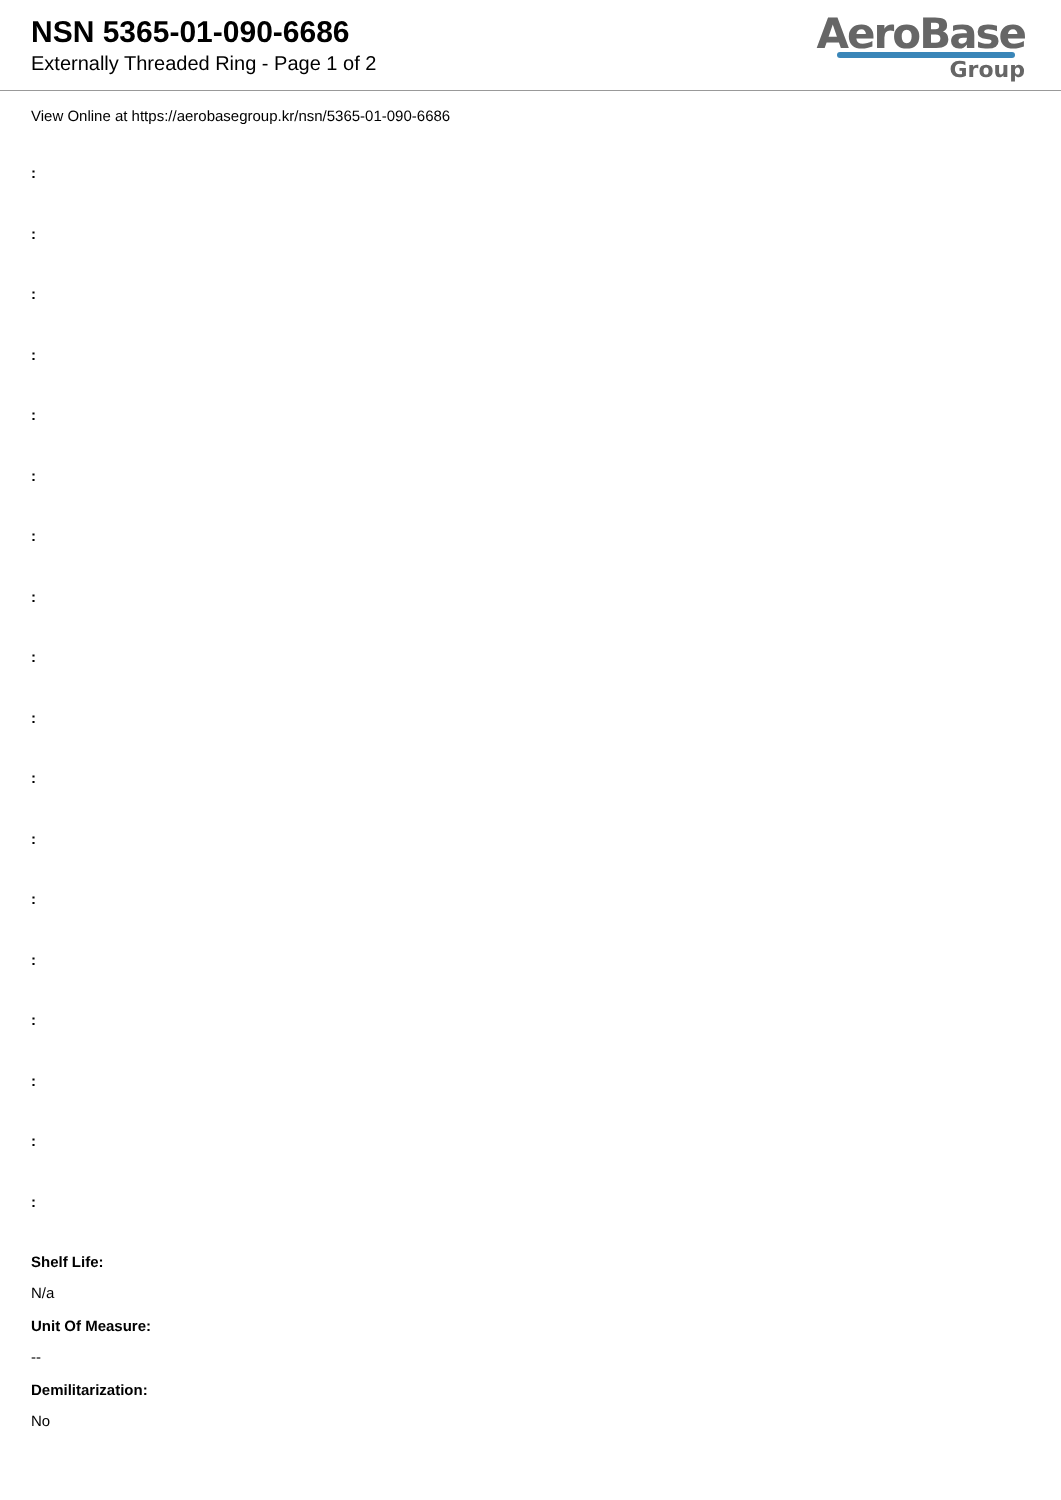NSN 5365-01-090-6686
Externally Threaded Ring - Page 1 of 2
AeroBase
Group
View Online at https://aerobasegroup.kr/nsn/5365-01-090-6686
:
:
:
:
:
:
:
:
:
:
:
:
:
:
:
:
:
:
Shelf Life:
N/a
Unit Of Measure:
--
Demilitarization:
No